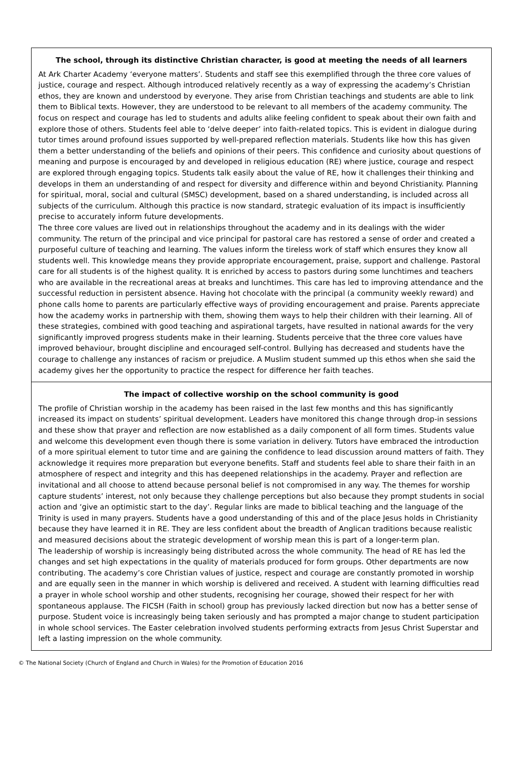The school, through its distinctive Christian character, is good at meeting the needs of all learners
At Ark Charter Academy ‘everyone matters’. Students and staff see this exemplified through the three core values of justice, courage and respect. Although introduced relatively recently as a way of expressing the academy’s Christian ethos, they are known and understood by everyone. They arise from Christian teachings and students are able to link them to Biblical texts. However, they are understood to be relevant to all members of the academy community. The focus on respect and courage has led to students and adults alike feeling confident to speak about their own faith and explore those of others. Students feel able to ‘delve deeper’ into faith-related topics. This is evident in dialogue during tutor times around profound issues supported by well-prepared reflection materials. Students like how this has given them a better understanding of the beliefs and opinions of their peers. This confidence and curiosity about questions of meaning and purpose is encouraged by and developed in religious education (RE) where justice, courage and respect are explored through engaging topics. Students talk easily about the value of RE, how it challenges their thinking and develops in them an understanding of and respect for diversity and difference within and beyond Christianity. Planning for spiritual, moral, social and cultural (SMSC) development, based on a shared understanding, is included across all subjects of the curriculum. Although this practice is now standard, strategic evaluation of its impact is insufficiently precise to accurately inform future developments.
The three core values are lived out in relationships throughout the academy and in its dealings with the wider community. The return of the principal and vice principal for pastoral care has restored a sense of order and created a purposeful culture of teaching and learning. The values inform the tireless work of staff which ensures they know all students well. This knowledge means they provide appropriate encouragement, praise, support and challenge. Pastoral care for all students is of the highest quality. It is enriched by access to pastors during some lunchtimes and teachers who are available in the recreational areas at breaks and lunchtimes. This care has led to improving attendance and the successful reduction in persistent absence. Having hot chocolate with the principal (a community weekly reward) and phone calls home to parents are particularly effective ways of providing encouragement and praise. Parents appreciate how the academy works in partnership with them, showing them ways to help their children with their learning. All of these strategies, combined with good teaching and aspirational targets, have resulted in national awards for the very significantly improved progress students make in their learning. Students perceive that the three core values have improved behaviour, brought discipline and encouraged self-control. Bullying has decreased and students have the courage to challenge any instances of racism or prejudice. A Muslim student summed up this ethos when she said the academy gives her the opportunity to practice the respect for difference her faith teaches.
The impact of collective worship on the school community is good
The profile of Christian worship in the academy has been raised in the last few months and this has significantly increased its impact on students’ spiritual development. Leaders have monitored this change through drop-in sessions and these show that prayer and reflection are now established as a daily component of all form times. Students value and welcome this development even though there is some variation in delivery. Tutors have embraced the introduction of a more spiritual element to tutor time and are gaining the confidence to lead discussion around matters of faith. They acknowledge it requires more preparation but everyone benefits. Staff and students feel able to share their faith in an atmosphere of respect and integrity and this has deepened relationships in the academy. Prayer and reflection are invitational and all choose to attend because personal belief is not compromised in any way. The themes for worship capture students’ interest, not only because they challenge perceptions but also because they prompt students in social action and ‘give an optimistic start to the day’. Regular links are made to biblical teaching and the language of the Trinity is used in many prayers. Students have a good understanding of this and of the place Jesus holds in Christianity because they have learned it in RE. They are less confident about the breadth of Anglican traditions because realistic and measured decisions about the strategic development of worship mean this is part of a longer-term plan.
The leadership of worship is increasingly being distributed across the whole community. The head of RE has led the changes and set high expectations in the quality of materials produced for form groups. Other departments are now contributing. The academy’s core Christian values of justice, respect and courage are constantly promoted in worship and are equally seen in the manner in which worship is delivered and received. A student with learning difficulties read a prayer in whole school worship and other students, recognising her courage, showed their respect for her with spontaneous applause. The FICSH (Faith in school) group has previously lacked direction but now has a better sense of purpose. Student voice is increasingly being taken seriously and has prompted a major change to student participation in whole school services. The Easter celebration involved students performing extracts from Jesus Christ Superstar and left a lasting impression on the whole community.
© The National Society (Church of England and Church in Wales) for the Promotion of Education 2016